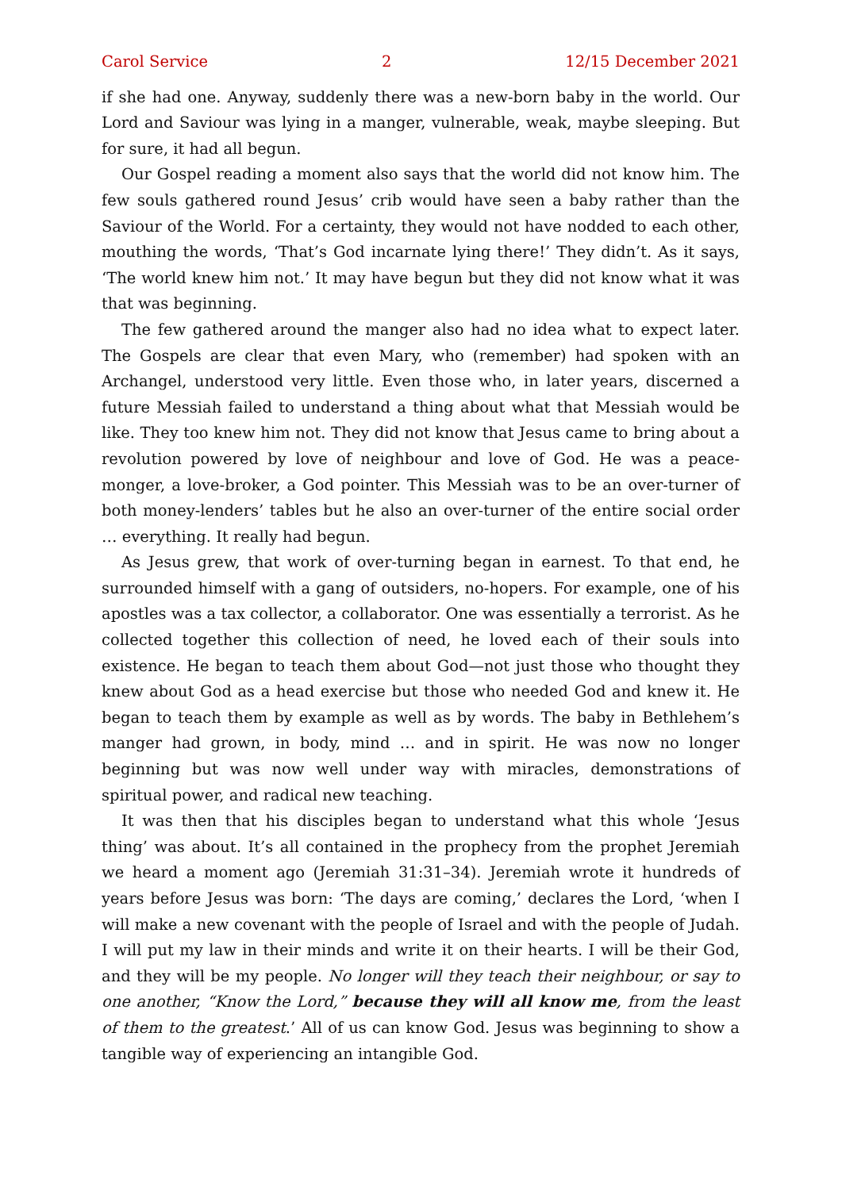Carol Service 2 12/15 December 2021
if she had one. Anyway, suddenly there was a new-born baby in the world. Our Lord and Saviour was lying in a manger, vulnerable, weak, maybe sleeping. But for sure, it had all begun.
Our Gospel reading a moment also says that the world did not know him. The few souls gathered round Jesus’ crib would have seen a baby rather than the Saviour of the World. For a certainty, they would not have nodded to each other, mouthing the words, ‘That’s God incarnate lying there!’ They didn’t. As it says, ‘The world knew him not.’ It may have begun but they did not know what it was that was beginning.
The few gathered around the manger also had no idea what to expect later. The Gospels are clear that even Mary, who (remember) had spoken with an Archangel, understood very little. Even those who, in later years, discerned a future Messiah failed to understand a thing about what that Messiah would be like. They too knew him not. They did not know that Jesus came to bring about a revolution powered by love of neighbour and love of God. He was a peace-monger, a love-broker, a God pointer. This Messiah was to be an over-turner of both money-lenders’ tables but he also an over-turner of the entire social order … everything. It really had begun.
As Jesus grew, that work of over-turning began in earnest. To that end, he surrounded himself with a gang of outsiders, no-hopers. For example, one of his apostles was a tax collector, a collaborator. One was essentially a terrorist. As he collected together this collection of need, he loved each of their souls into existence. He began to teach them about God—not just those who thought they knew about God as a head exercise but those who needed God and knew it. He began to teach them by example as well as by words. The baby in Bethlehem’s manger had grown, in body, mind … and in spirit. He was now no longer beginning but was now well under way with miracles, demonstrations of spiritual power, and radical new teaching.
It was then that his disciples began to understand what this whole ‘Jesus thing’ was about. It’s all contained in the prophecy from the prophet Jeremiah we heard a moment ago (Jeremiah 31:31–34). Jeremiah wrote it hundreds of years before Jesus was born: ‘The days are coming,’ declares the Lord, ‘when I will make a new covenant with the people of Israel and with the people of Judah. I will put my law in their minds and write it on their hearts. I will be their God, and they will be my people. No longer will they teach their neighbour, or say to one another, “Know the Lord,” because they will all know me, from the least of them to the greatest.’ All of us can know God. Jesus was beginning to show a tangible way of experiencing an intangible God.